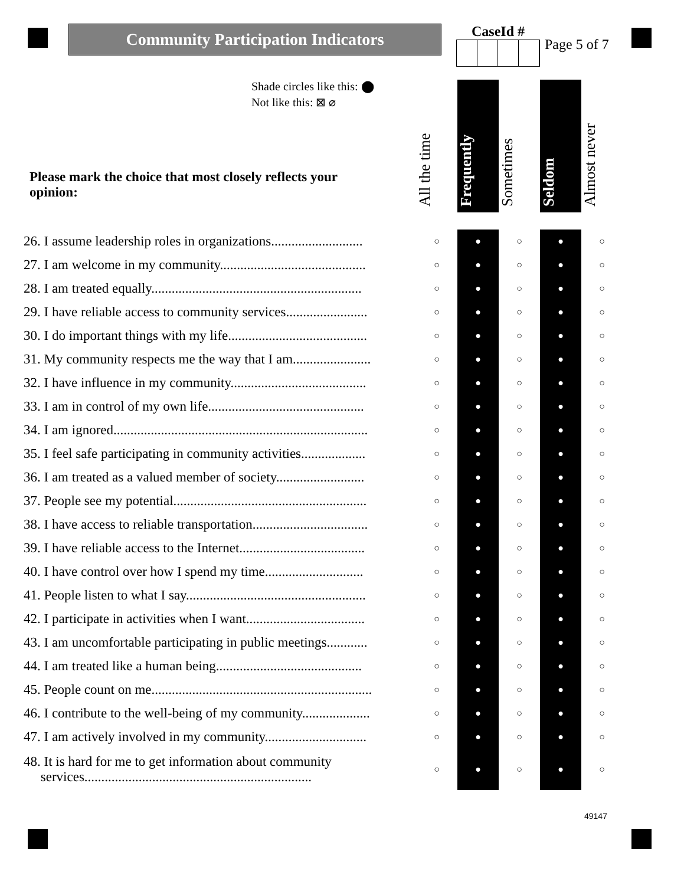Community Participation Indicators
CaseId #
Page 5 of 7
Shade circles like this: ⬤
Not like this: ⊠ ⌀
All the time
Frequently
Sometimes
Seldom
Almost never
Please mark the choice that most closely reflects your opinion:
| 26. I assume leadership roles in organizations........................... | ○ | ● | ○ | ● | ○ |
| 27. I am welcome in my community........................................... | ○ | ● | ○ | ● | ○ |
| 28. I am treated equally.............................................................. | ○ | ● | ○ | ● | ○ |
| 29. I have reliable access to community services........................ | ○ | ● | ○ | ● | ○ |
| 30. I do important things with my life......................................... | ○ | ● | ○ | ● | ○ |
| 31. My community respects me the way that I am....................... | ○ | ● | ○ | ● | ○ |
| 32. I have influence in my community........................................ | ○ | ● | ○ | ● | ○ |
| 33. I am in control of my own life.............................................. | ○ | ● | ○ | ● | ○ |
| 34. I am ignored........................................................................... | ○ | ● | ○ | ● | ○ |
| 35. I feel safe participating in community activities................... | ○ | ● | ○ | ● | ○ |
| 36. I am treated as a valued member of society.......................... | ○ | ● | ○ | ● | ○ |
| 37. People see my potential......................................................... | ○ | ● | ○ | ● | ○ |
| 38. I have access to reliable transportation.................................. | ○ | ● | ○ | ● | ○ |
| 39. I have reliable access to the Internet..................................... | ○ | ● | ○ | ● | ○ |
| 40. I have control over how I spend my time............................. | ○ | ● | ○ | ● | ○ |
| 41. People listen to what I say..................................................... | ○ | ● | ○ | ● | ○ |
| 42. I participate in activities when I want................................... | ○ | ● | ○ | ● | ○ |
| 43. I am uncomfortable participating in public meetings............ | ○ | ● | ○ | ● | ○ |
| 44. I am treated like a human being........................................... | ○ | ● | ○ | ● | ○ |
| 45. People count on me................................................................. | ○ | ● | ○ | ● | ○ |
| 46. I contribute to the well-being of my community.................... | ○ | ● | ○ | ● | ○ |
| 47. I am actively involved in my community.............................. | ○ | ● | ○ | ● | ○ |
| 48. It is hard for me to get information about community services................................................................... | ○ | ● | ○ | ● | ○ |
49147